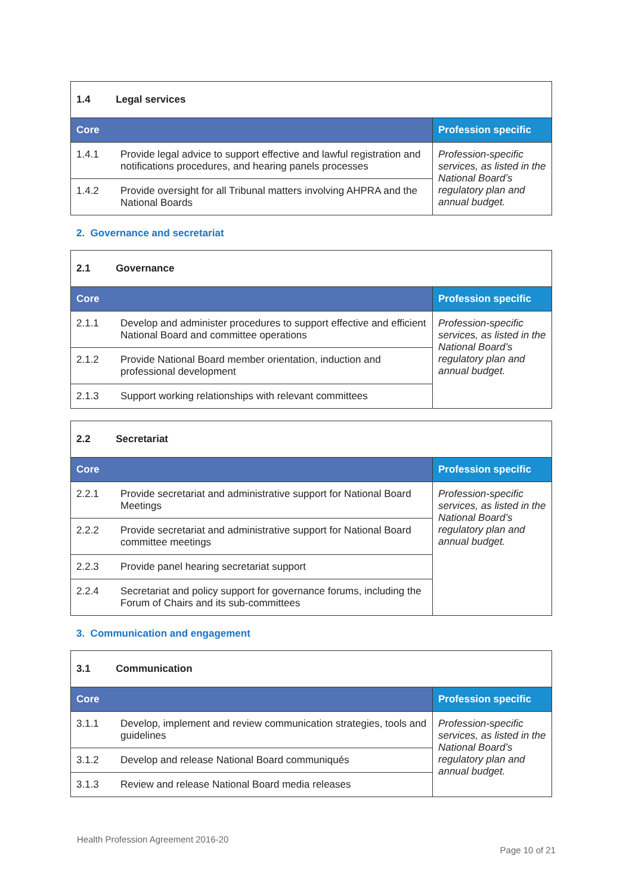| 1.4 Legal services | | |
| Core | | Profession specific |
| 1.4.1 | Provide legal advice to support effective and lawful registration and notifications procedures, and hearing panels processes | Profession-specific services, as listed in the National Board’s regulatory plan and annual budget. |
| 1.4.2 | Provide oversight for all Tribunal matters involving AHPRA and the National Boards | |
2. Governance and secretariat
| 2.1 Governance | | |
| Core | | Profession specific |
| 2.1.1 | Develop and administer procedures to support effective and efficient National Board and committee operations | Profession-specific services, as listed in the National Board’s regulatory plan and annual budget. |
| 2.1.2 | Provide National Board member orientation, induction and professional development | |
| 2.1.3 | Support working relationships with relevant committees | |
| 2.2 Secretariat | | |
| Core | | Profession specific |
| 2.2.1 | Provide secretariat and administrative support for National Board Meetings | Profession-specific services, as listed in the National Board’s regulatory plan and annual budget. |
| 2.2.2 | Provide secretariat and administrative support for National Board committee meetings | |
| 2.2.3 | Provide panel hearing secretariat support | |
| 2.2.4 | Secretariat and policy support for governance forums, including the Forum of Chairs and its sub-committees | |
3. Communication and engagement
| 3.1 Communication | | |
| Core | | Profession specific |
| 3.1.1 | Develop, implement and review communication strategies, tools and guidelines | Profession-specific services, as listed in the National Board’s regulatory plan and annual budget. |
| 3.1.2 | Develop and release National Board communiqués | |
| 3.1.3 | Review and release National Board media releases | |
Health Profession Agreement 2016-20
Page 10 of 21